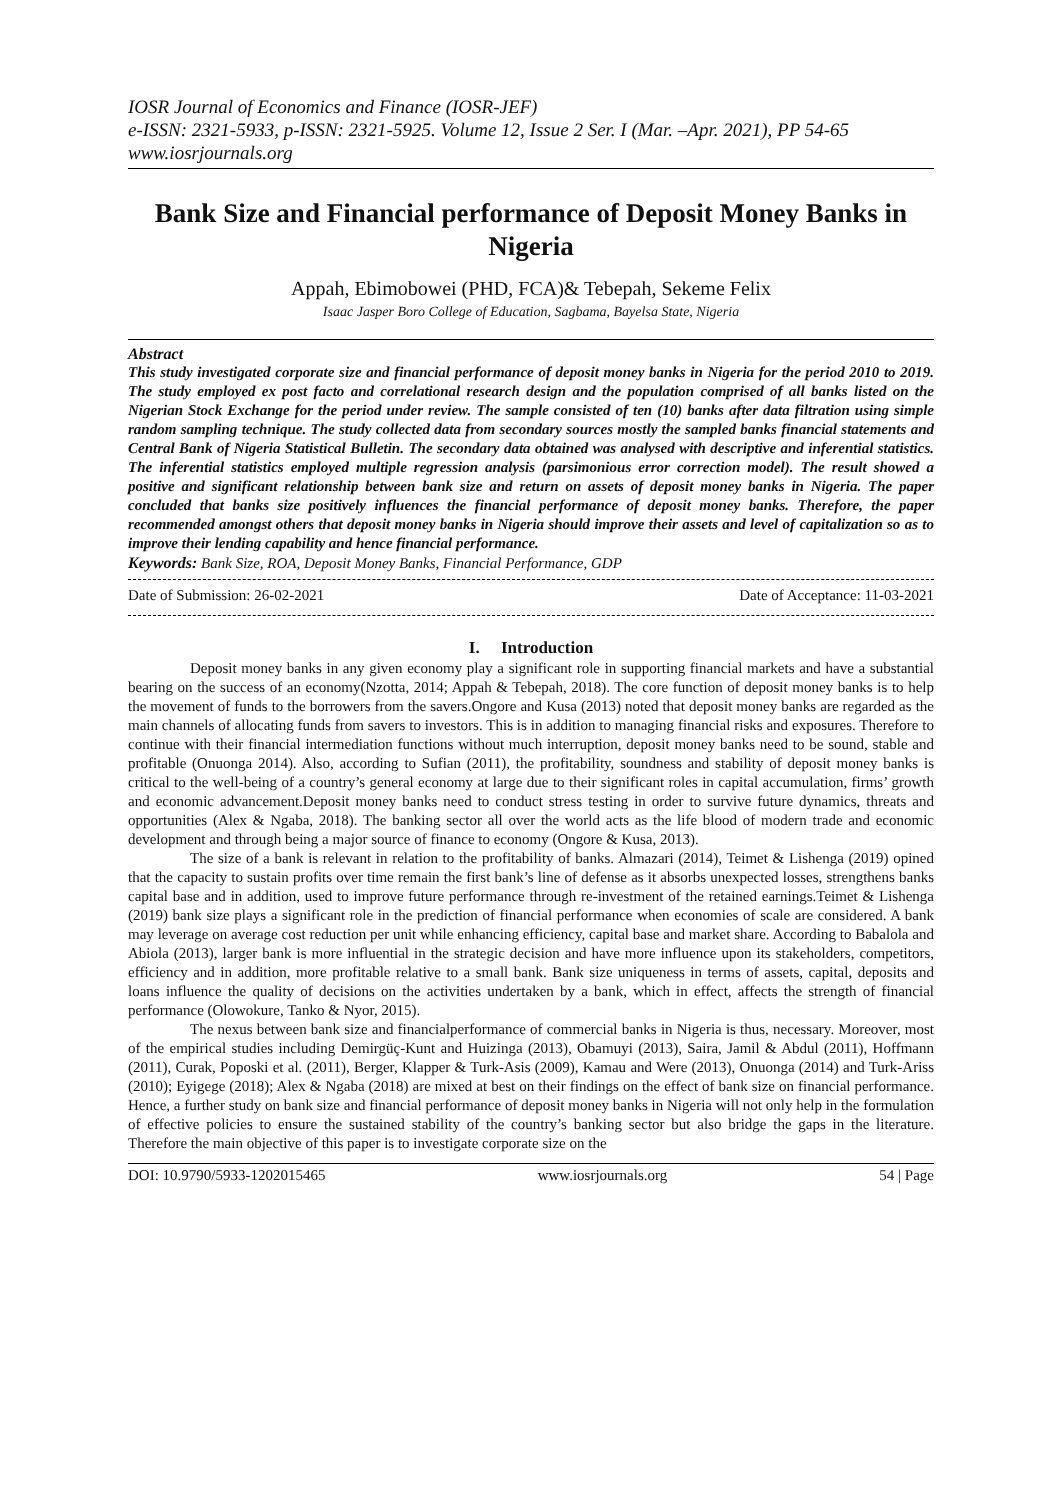IOSR Journal of Economics and Finance (IOSR-JEF)
e-ISSN: 2321-5933, p-ISSN: 2321-5925. Volume 12, Issue 2 Ser. I (Mar. –Apr. 2021), PP 54-65
www.iosrjournals.org
Bank Size and Financial performance of Deposit Money Banks in Nigeria
Appah, Ebimobowei (PHD, FCA)& Tebepah, Sekeme Felix
Isaac Jasper Boro College of Education, Sagbama, Bayelsa State, Nigeria
Abstract
This study investigated corporate size and financial performance of deposit money banks in Nigeria for the period 2010 to 2019. The study employed ex post facto and correlational research design and the population comprised of all banks listed on the Nigerian Stock Exchange for the period under review. The sample consisted of ten (10) banks after data filtration using simple random sampling technique. The study collected data from secondary sources mostly the sampled banks financial statements and Central Bank of Nigeria Statistical Bulletin. The secondary data obtained was analysed with descriptive and inferential statistics. The inferential statistics employed multiple regression analysis (parsimonious error correction model). The result showed a positive and significant relationship between bank size and return on assets of deposit money banks in Nigeria. The paper concluded that banks size positively influences the financial performance of deposit money banks. Therefore, the paper recommended amongst others that deposit money banks in Nigeria should improve their assets and level of capitalization so as to improve their lending capability and hence financial performance.
Keywords: Bank Size, ROA, Deposit Money Banks, Financial Performance, GDP
Date of Submission: 26-02-2021 Date of Acceptance: 11-03-2021
I. Introduction
Deposit money banks in any given economy play a significant role in supporting financial markets and have a substantial bearing on the success of an economy(Nzotta, 2014; Appah & Tebepah, 2018). The core function of deposit money banks is to help the movement of funds to the borrowers from the savers.Ongore and Kusa (2013) noted that deposit money banks are regarded as the main channels of allocating funds from savers to investors. This is in addition to managing financial risks and exposures. Therefore to continue with their financial intermediation functions without much interruption, deposit money banks need to be sound, stable and profitable (Onuonga 2014). Also, according to Sufian (2011), the profitability, soundness and stability of deposit money banks is critical to the well-being of a country’s general economy at large due to their significant roles in capital accumulation, firms’ growth and economic advancement.Deposit money banks need to conduct stress testing in order to survive future dynamics, threats and opportunities (Alex & Ngaba, 2018). The banking sector all over the world acts as the life blood of modern trade and economic development and through being a major source of finance to economy (Ongore & Kusa, 2013).
The size of a bank is relevant in relation to the profitability of banks. Almazari (2014), Teimet & Lishenga (2019) opined that the capacity to sustain profits over time remain the first bank’s line of defense as it absorbs unexpected losses, strengthens banks capital base and in addition, used to improve future performance through re-investment of the retained earnings.Teimet & Lishenga (2019) bank size plays a significant role in the prediction of financial performance when economies of scale are considered. A bank may leverage on average cost reduction per unit while enhancing efficiency, capital base and market share. According to Babalola and Abiola (2013), larger bank is more influential in the strategic decision and have more influence upon its stakeholders, competitors, efficiency and in addition, more profitable relative to a small bank. Bank size uniqueness in terms of assets, capital, deposits and loans influence the quality of decisions on the activities undertaken by a bank, which in effect, affects the strength of financial performance (Olowokure, Tanko & Nyor, 2015).
The nexus between bank size and financialperformance of commercial banks in Nigeria is thus, necessary. Moreover, most of the empirical studies including Demirgüç-Kunt and Huizinga (2013), Obamuyi (2013), Saira, Jamil & Abdul (2011), Hoffmann (2011), Curak, Poposki et al. (2011), Berger, Klapper & Turk-Asis (2009), Kamau and Were (2013), Onuonga (2014) and Turk-Ariss (2010); Eyigege (2018); Alex & Ngaba (2018) are mixed at best on their findings on the effect of bank size on financial performance. Hence, a further study on bank size and financial performance of deposit money banks in Nigeria will not only help in the formulation of effective policies to ensure the sustained stability of the country’s banking sector but also bridge the gaps in the literature. Therefore the main objective of this paper is to investigate corporate size on the
DOI: 10.9790/5933-1202015465 www.iosrjournals.org 54 | Page